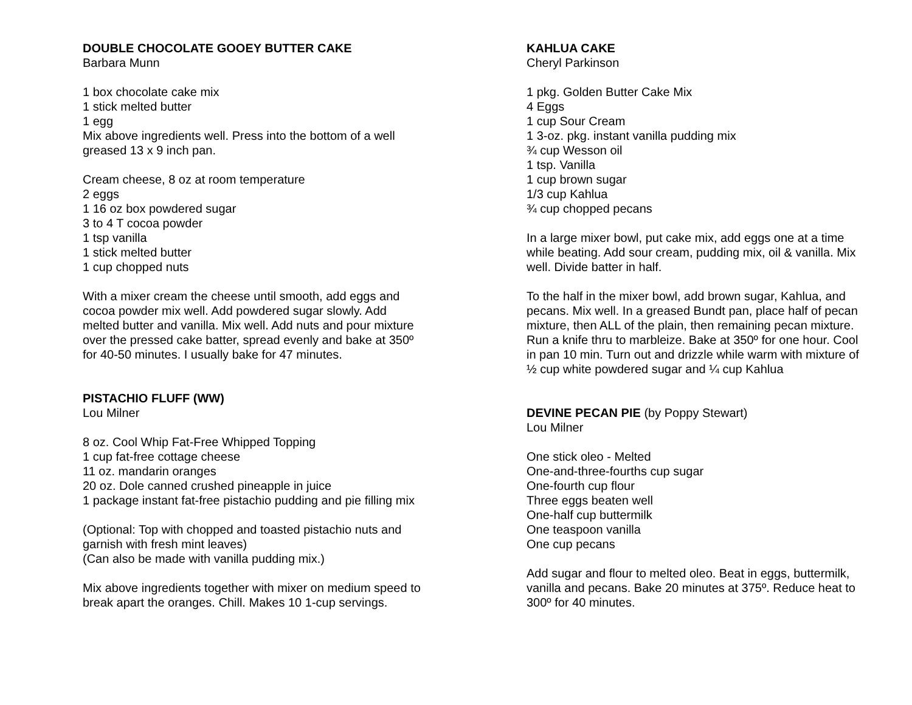DOUBLE CHOCOLATE GOOEY BUTTER CAKE
Barbara Munn
1 box chocolate cake mix
1 stick melted butter
1 egg
Mix above ingredients well. Press into the bottom of a well greased 13 x 9 inch pan.
Cream cheese, 8 oz at room temperature
2 eggs
1 16 oz box powdered sugar
3 to 4 T cocoa powder
1 tsp vanilla
1 stick melted butter
1 cup chopped nuts
With a mixer cream the cheese until smooth, add eggs and cocoa powder mix well. Add powdered sugar slowly. Add melted butter and vanilla. Mix well. Add nuts and pour mixture over the pressed cake batter, spread evenly and bake at 350º for 40-50 minutes. I usually bake for 47 minutes.
PISTACHIO FLUFF (WW)
Lou Milner
8 oz. Cool Whip Fat-Free Whipped Topping
1 cup fat-free cottage cheese
11 oz. mandarin oranges
20 oz. Dole canned crushed pineapple in juice
1 package instant fat-free pistachio pudding and pie filling mix
(Optional: Top with chopped and toasted pistachio nuts and garnish with fresh mint leaves)
(Can also be made with vanilla pudding mix.)
Mix above ingredients together with mixer on medium speed to break apart the oranges. Chill. Makes 10 1-cup servings.
KAHLUA CAKE
Cheryl Parkinson
1 pkg. Golden Butter Cake Mix
4 Eggs
1 cup Sour Cream
1 3-oz. pkg. instant vanilla pudding mix
¾ cup Wesson oil
1 tsp. Vanilla
1 cup brown sugar
1/3 cup Kahlua
¾ cup chopped pecans
In a large mixer bowl, put cake mix, add eggs one at a time while beating. Add sour cream, pudding mix, oil & vanilla. Mix well. Divide batter in half.
To the half in the mixer bowl, add brown sugar, Kahlua, and pecans. Mix well. In a greased Bundt pan, place half of pecan mixture, then ALL of the plain, then remaining pecan mixture. Run a knife thru to marbleize. Bake at 350º for one hour. Cool in pan 10 min. Turn out and drizzle while warm with mixture of ½ cup white powdered sugar and ¼ cup Kahlua
DEVINE PECAN PIE (by Poppy Stewart)
Lou Milner
One stick oleo - Melted
One-and-three-fourths cup sugar
One-fourth cup flour
Three eggs beaten well
One-half cup buttermilk
One teaspoon vanilla
One cup pecans
Add sugar and flour to melted oleo. Beat in eggs, buttermilk, vanilla and pecans. Bake 20 minutes at 375º. Reduce heat to 300º for 40 minutes.